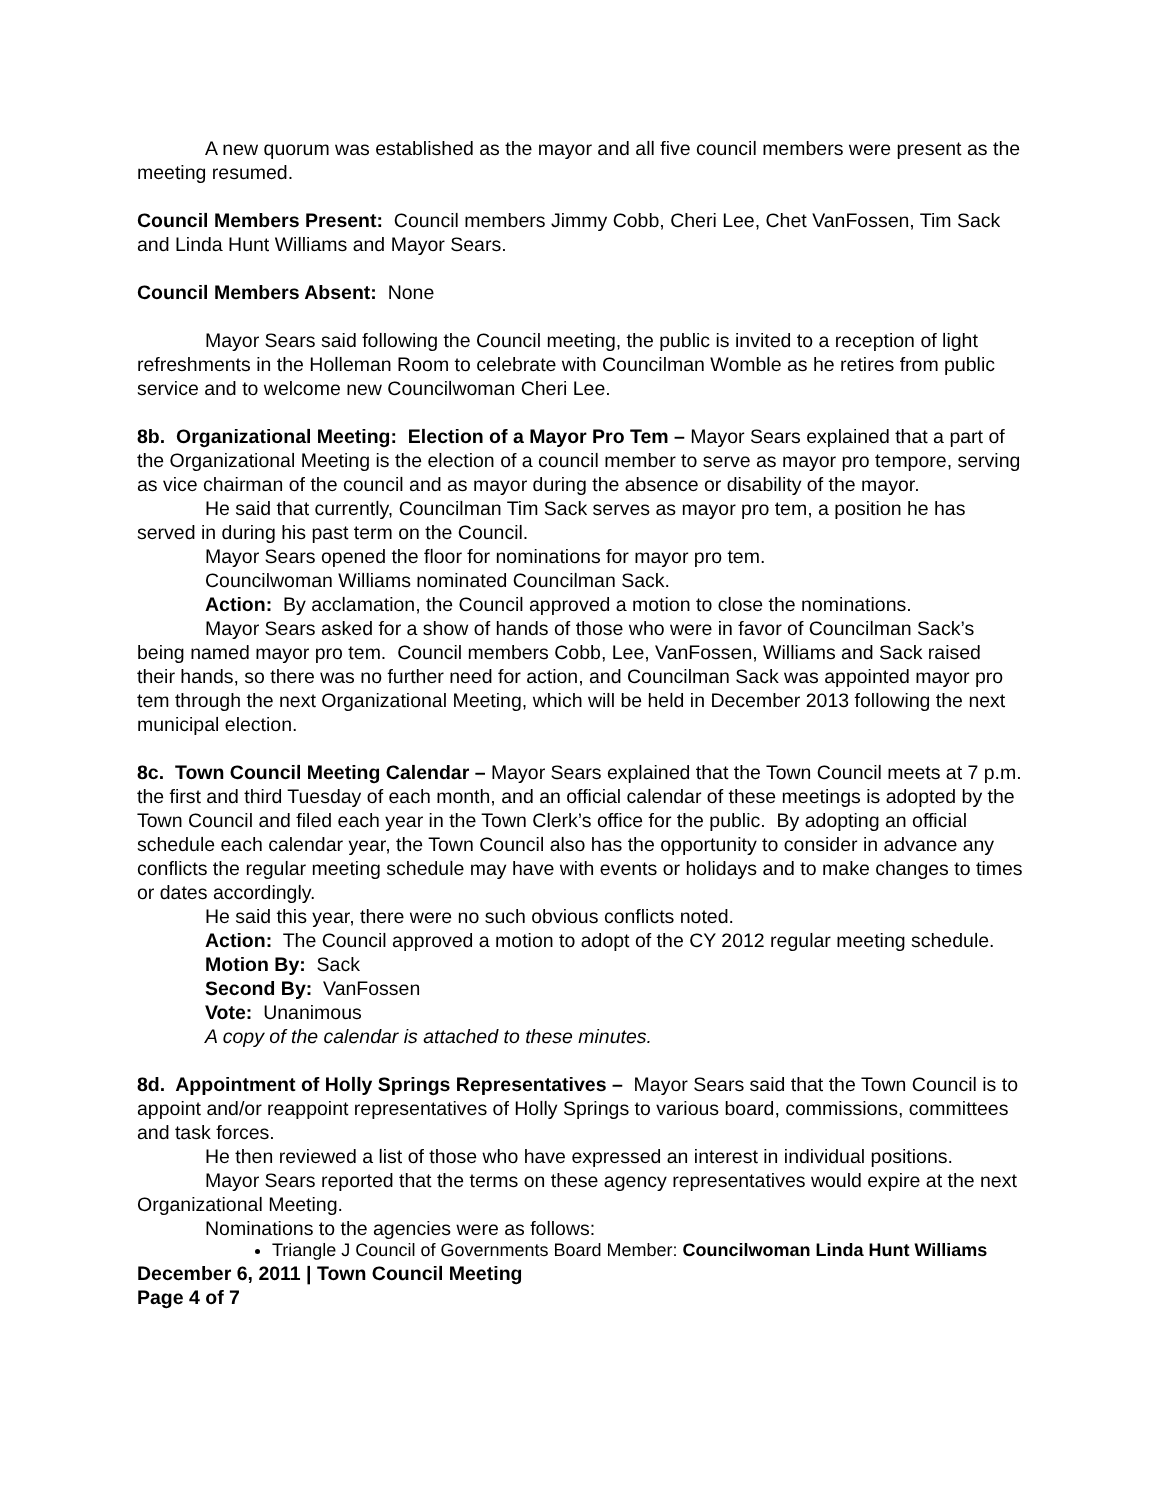A new quorum was established as the mayor and all five council members were present as the meeting resumed.
Council Members Present: Council members Jimmy Cobb, Cheri Lee, Chet VanFossen, Tim Sack and Linda Hunt Williams and Mayor Sears.
Council Members Absent: None
Mayor Sears said following the Council meeting, the public is invited to a reception of light refreshments in the Holleman Room to celebrate with Councilman Womble as he retires from public service and to welcome new Councilwoman Cheri Lee.
8b. Organizational Meeting: Election of a Mayor Pro Tem – Mayor Sears explained that a part of the Organizational Meeting is the election of a council member to serve as mayor pro tempore, serving as vice chairman of the council and as mayor during the absence or disability of the mayor.
He said that currently, Councilman Tim Sack serves as mayor pro tem, a position he has served in during his past term on the Council.
Mayor Sears opened the floor for nominations for mayor pro tem.
Councilwoman Williams nominated Councilman Sack.
Action: By acclamation, the Council approved a motion to close the nominations.
Mayor Sears asked for a show of hands of those who were in favor of Councilman Sack’s being named mayor pro tem. Council members Cobb, Lee, VanFossen, Williams and Sack raised their hands, so there was no further need for action, and Councilman Sack was appointed mayor pro tem through the next Organizational Meeting, which will be held in December 2013 following the next municipal election.
8c. Town Council Meeting Calendar – Mayor Sears explained that the Town Council meets at 7 p.m. the first and third Tuesday of each month, and an official calendar of these meetings is adopted by the Town Council and filed each year in the Town Clerk’s office for the public. By adopting an official schedule each calendar year, the Town Council also has the opportunity to consider in advance any conflicts the regular meeting schedule may have with events or holidays and to make changes to times or dates accordingly.
He said this year, there were no such obvious conflicts noted.
Action: The Council approved a motion to adopt of the CY 2012 regular meeting schedule.
Motion By: Sack
Second By: VanFossen
Vote: Unanimous
A copy of the calendar is attached to these minutes.
8d. Appointment of Holly Springs Representatives – Mayor Sears said that the Town Council is to appoint and/or reappoint representatives of Holly Springs to various board, commissions, committees and task forces.
He then reviewed a list of those who have expressed an interest in individual positions.
Mayor Sears reported that the terms on these agency representatives would expire at the next Organizational Meeting.
Nominations to the agencies were as follows:
Triangle J Council of Governments Board Member: Councilwoman Linda Hunt Williams
December 6, 2011 | Town Council Meeting
Page 4 of 7